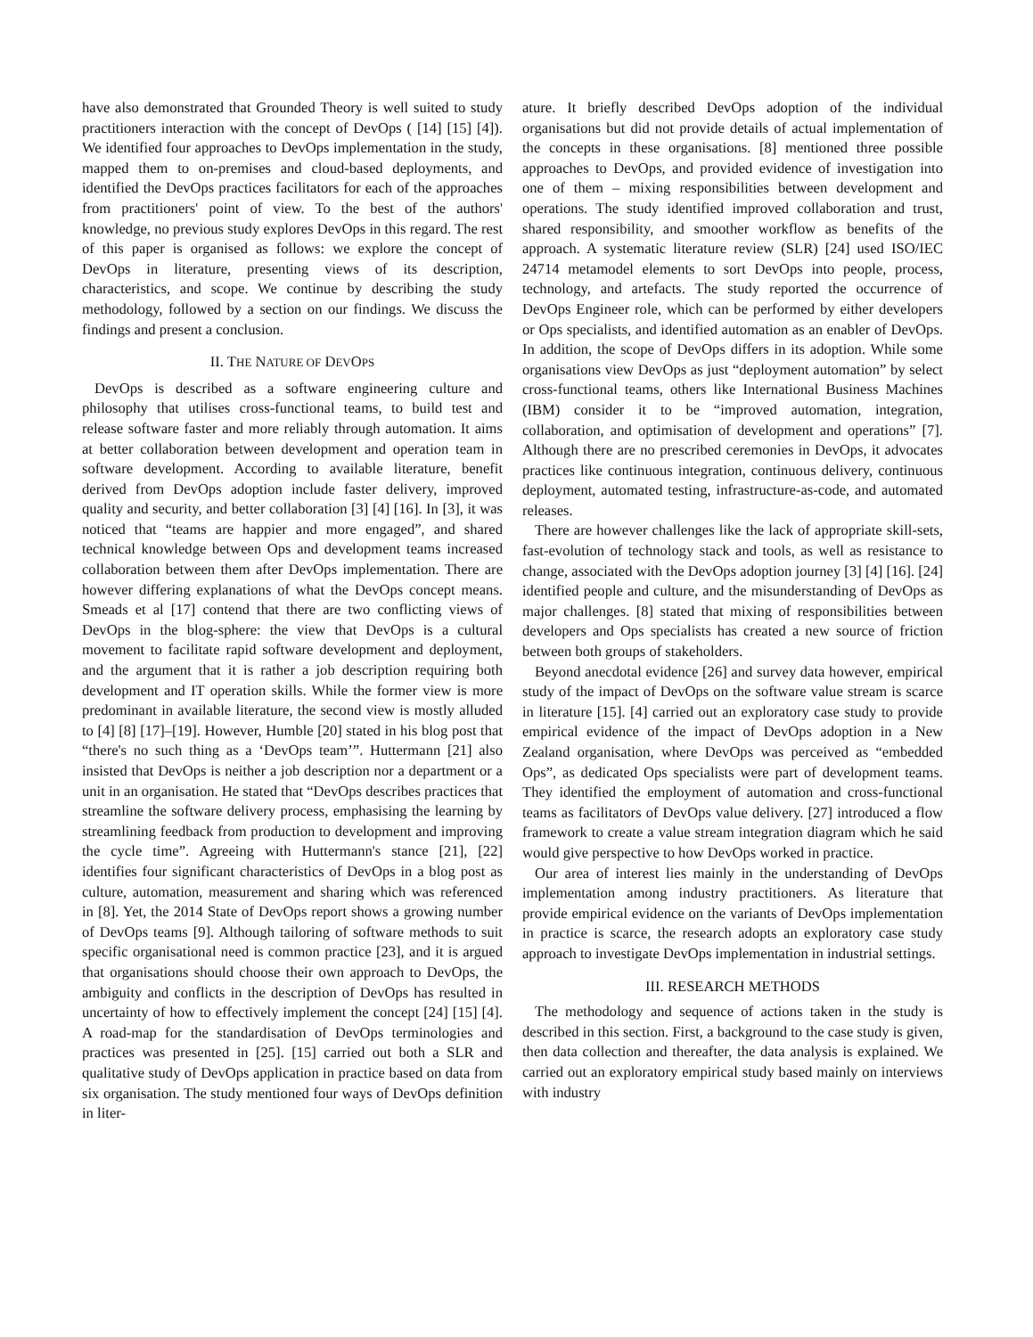have also demonstrated that Grounded Theory is well suited to study practitioners interaction with the concept of DevOps ( [14] [15] [4]). We identified four approaches to DevOps implementation in the study, mapped them to on-premises and cloud-based deployments, and identified the DevOps practices facilitators for each of the approaches from practitioners' point of view. To the best of the authors' knowledge, no previous study explores DevOps in this regard. The rest of this paper is organised as follows: we explore the concept of DevOps in literature, presenting views of its description, characteristics, and scope. We continue by describing the study methodology, followed by a section on our findings. We discuss the findings and present a conclusion.
II. THE NATURE OF DEVOPS
DevOps is described as a software engineering culture and philosophy that utilises cross-functional teams, to build test and release software faster and more reliably through automation. It aims at better collaboration between development and operation team in software development. According to available literature, benefit derived from DevOps adoption include faster delivery, improved quality and security, and better collaboration [3] [4] [16]. In [3], it was noticed that “teams are happier and more engaged”, and shared technical knowledge between Ops and development teams increased collaboration between them after DevOps implementation. There are however differing explanations of what the DevOps concept means. Smeads et al [17] contend that there are two conflicting views of DevOps in the blog-sphere: the view that DevOps is a cultural movement to facilitate rapid software development and deployment, and the argument that it is rather a job description requiring both development and IT operation skills. While the former view is more predominant in available literature, the second view is mostly alluded to [4] [8] [17]–[19]. However, Humble [20] stated in his blog post that “there's no such thing as a ‘DevOps team’”. Huttermann [21] also insisted that DevOps is neither a job description nor a department or a unit in an organisation. He stated that “DevOps describes practices that streamline the software delivery process, emphasising the learning by streamlining feedback from production to development and improving the cycle time”. Agreeing with Huttermann's stance [21], [22] identifies four significant characteristics of DevOps in a blog post as culture, automation, measurement and sharing which was referenced in [8]. Yet, the 2014 State of DevOps report shows a growing number of DevOps teams [9]. Although tailoring of software methods to suit specific organisational need is common practice [23], and it is argued that organisations should choose their own approach to DevOps, the ambiguity and conflicts in the description of DevOps has resulted in uncertainty of how to effectively implement the concept [24] [15] [4]. A road-map for the standardisation of DevOps terminologies and practices was presented in [25]. [15] carried out both a SLR and qualitative study of DevOps application in practice based on data from six organisation. The study mentioned four ways of DevOps definition in liter-
ature. It briefly described DevOps adoption of the individual organisations but did not provide details of actual implementation of the concepts in these organisations. [8] mentioned three possible approaches to DevOps, and provided evidence of investigation into one of them – mixing responsibilities between development and operations. The study identified improved collaboration and trust, shared responsibility, and smoother workflow as benefits of the approach. A systematic literature review (SLR) [24] used ISO/IEC 24714 metamodel elements to sort DevOps into people, process, technology, and artefacts. The study reported the occurrence of DevOps Engineer role, which can be performed by either developers or Ops specialists, and identified automation as an enabler of DevOps. In addition, the scope of DevOps differs in its adoption. While some organisations view DevOps as just “deployment automation” by select cross-functional teams, others like International Business Machines (IBM) consider it to be “improved automation, integration, collaboration, and optimisation of development and operations” [7]. Although there are no prescribed ceremonies in DevOps, it advocates practices like continuous integration, continuous delivery, continuous deployment, automated testing, infrastructure-as-code, and automated releases.
There are however challenges like the lack of appropriate skill-sets, fast-evolution of technology stack and tools, as well as resistance to change, associated with the DevOps adoption journey [3] [4] [16]. [24] identified people and culture, and the misunderstanding of DevOps as major challenges. [8] stated that mixing of responsibilities between developers and Ops specialists has created a new source of friction between both groups of stakeholders.
Beyond anecdotal evidence [26] and survey data however, empirical study of the impact of DevOps on the software value stream is scarce in literature [15]. [4] carried out an exploratory case study to provide empirical evidence of the impact of DevOps adoption in a New Zealand organisation, where DevOps was perceived as “embedded Ops”, as dedicated Ops specialists were part of development teams. They identified the employment of automation and cross-functional teams as facilitators of DevOps value delivery. [27] introduced a flow framework to create a value stream integration diagram which he said would give perspective to how DevOps worked in practice.
Our area of interest lies mainly in the understanding of DevOps implementation among industry practitioners. As literature that provide empirical evidence on the variants of DevOps implementation in practice is scarce, the research adopts an exploratory case study approach to investigate DevOps implementation in industrial settings.
III. RESEARCH METHODS
The methodology and sequence of actions taken in the study is described in this section. First, a background to the case study is given, then data collection and thereafter, the data analysis is explained. We carried out an exploratory empirical study based mainly on interviews with industry